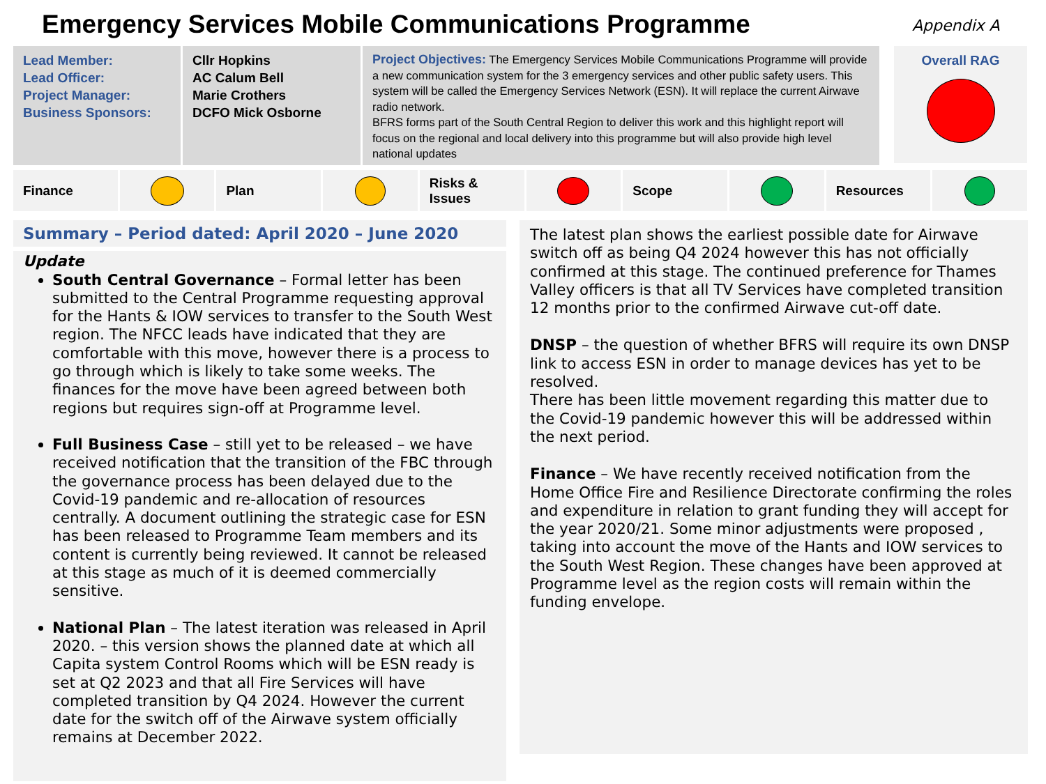Emergency Services Mobile Communications Programme
Appendix A
Lead Member:
Lead Officer:
Project Manager:
Business Sponsors:
Cllr Hopkins
AC Calum Bell
Marie Crothers
DCFO Mick Osborne
Project Objectives: The Emergency Services Mobile Communications Programme will provide a new communication system for the 3 emergency services and other public safety users. This system will be called the Emergency Services Network (ESN). It will replace the current Airwave radio network.
BFRS forms part of the South Central Region to deliver this work and this highlight report will focus on the regional and local delivery into this programme but will also provide high level national updates
Overall RAG
Finance Plan Risks &
Issues
Scope Resources
Summary – Period dated: April 2020 – June 2020
Update
South Central Governance – Formal letter has been submitted to the Central Programme requesting approval for the Hants & IOW services to transfer to the South West region. The NFCC leads have indicated that they are comfortable with this move, however there is a process to go through which is likely to take some weeks. The finances for the move have been agreed between both regions but requires sign-off at Programme level.
Full Business Case – still yet to be released – we have received notification that the transition of the FBC through the governance process has been delayed due to the Covid-19 pandemic and re-allocation of resources centrally. A document outlining the strategic case for ESN has been released to Programme Team members and its content is currently being reviewed. It cannot be released at this stage as much of it is deemed commercially sensitive.
National Plan – The latest iteration was released in April 2020. – this version shows the planned date at which all Capita system Control Rooms which will be ESN ready is set at Q2 2023 and that all Fire Services will have completed transition by Q4 2024. However the current date for the switch off of the Airwave system officially remains at December 2022.
The latest plan shows the earliest possible date for Airwave switch off as being Q4 2024 however this has not officially confirmed at this stage. The continued preference for Thames Valley officers is that all TV Services have completed transition 12 months prior to the confirmed Airwave cut-off date.
DNSP – the question of whether BFRS will require its own DNSP link to access ESN in order to manage devices has yet to be resolved.
There has been little movement regarding this matter due to the Covid-19 pandemic however this will be addressed within the next period.
Finance – We have recently received notification from the Home Office Fire and Resilience Directorate confirming the roles and expenditure in relation to grant funding they will accept for the year 2020/21. Some minor adjustments were proposed , taking into account the move of the Hants and IOW services to the South West Region. These changes have been approved at Programme level as the region costs will remain within the funding envelope.